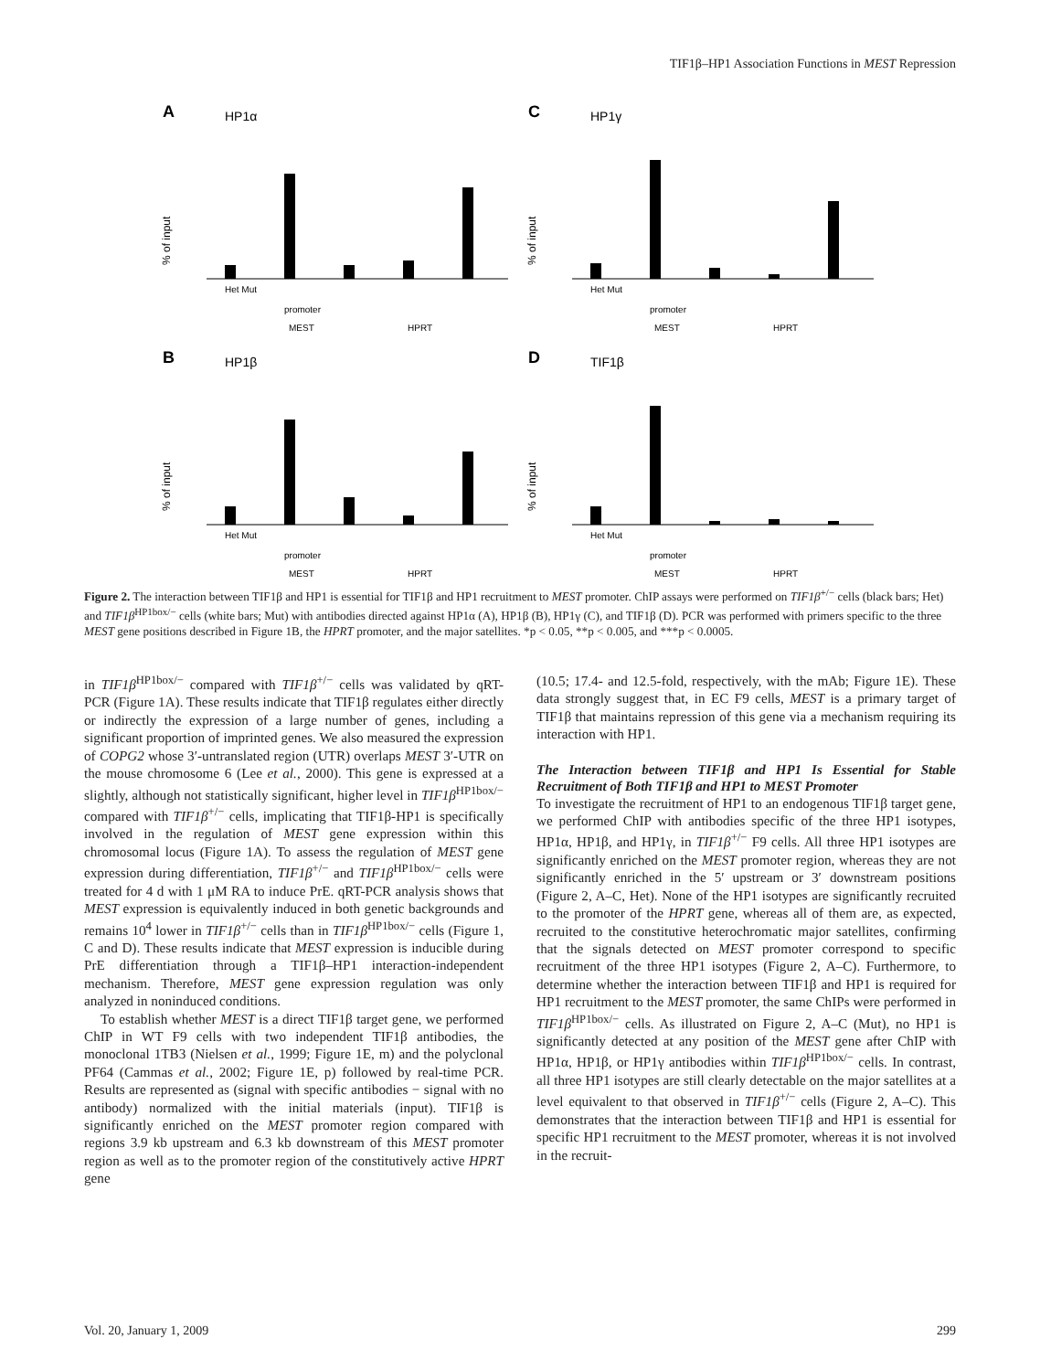TIF1β–HP1 Association Functions in MEST Repression
A
HP1α
% of input
Het Mut
promoter
MEST
HPRT
C
HP1γ
% of input
Het Mut
promoter
MEST
HPRT
B
HP1β
% of input
Het Mut
promoter
MEST
HPRT
D
TIF1β
% of input
Het Mut
promoter
MEST
HPRT
Figure 2. The interaction between TIF1β and HP1 is essential for TIF1β and HP1 recruitment to MEST promoter. ChIP assays were performed on TIF1β<sup>+/−</sup> cells (black bars; Het) and TIF1β<sup>HP1box/−</sup> cells (white bars; Mut) with antibodies directed against HP1α (A), HP1β (B), HP1γ (C), and TIF1β (D). PCR was performed with primers specific to the three MEST gene positions described in Figure 1B, the HPRT promoter, and the major satellites. *p < 0.05, **p < 0.005, and ***p < 0.0005.
in TIF1β<sup>HP1box/−</sup> compared with TIF1β<sup>+/−</sup> cells was validated by qRT-PCR (Figure 1A). These results indicate that TIF1β regulates either directly or indirectly the expression of a large number of genes, including a significant proportion of imprinted genes. We also measured the expression of COPG2 whose 3′-untranslated region (UTR) overlaps MEST 3′-UTR on the mouse chromosome 6 (Lee et al., 2000). This gene is expressed at a slightly, although not statistically significant, higher level in TIF1β<sup>HP1box/−</sup> compared with TIF1β<sup>+/−</sup> cells, implicating that TIF1β-HP1 is specifically involved in the regulation of MEST gene expression within this chromosomal locus (Figure 1A). To assess the regulation of MEST gene expression during differentiation, TIF1β<sup>+/−</sup> and TIF1β<sup>HP1box/−</sup> cells were treated for 4 d with 1 μM RA to induce PrE. qRT-PCR analysis shows that MEST expression is equivalently induced in both genetic backgrounds and remains 10<sup>4</sup> lower in TIF1β<sup>+/−</sup> cells than in TIF1β<sup>HP1box/−</sup> cells (Figure 1, C and D). These results indicate that MEST expression is inducible during PrE differentiation through a TIF1β–HP1 interaction-independent mechanism. Therefore, MEST gene expression regulation was only analyzed in noninduced conditions.
To establish whether MEST is a direct TIF1β target gene, we performed ChIP in WT F9 cells with two independent TIF1β antibodies, the monoclonal 1TB3 (Nielsen et al., 1999; Figure 1E, m) and the polyclonal PF64 (Cammas et al., 2002; Figure 1E, p) followed by real-time PCR. Results are represented as (signal with specific antibodies − signal with no antibody) normalized with the initial materials (input). TIF1β is significantly enriched on the MEST promoter region compared with regions 3.9 kb upstream and 6.3 kb downstream of this MEST promoter region as well as to the promoter region of the constitutively active HPRT gene
(10.5; 17.4- and 12.5-fold, respectively, with the mAb; Figure 1E). These data strongly suggest that, in EC F9 cells, MEST is a primary target of TIF1β that maintains repression of this gene via a mechanism requiring its interaction with HP1.
The Interaction between TIF1β and HP1 Is Essential for Stable Recruitment of Both TIF1β and HP1 to MEST Promoter
To investigate the recruitment of HP1 to an endogenous TIF1β target gene, we performed ChIP with antibodies specific of the three HP1 isotypes, HP1α, HP1β, and HP1γ, in TIF1β<sup>+/−</sup> F9 cells. All three HP1 isotypes are significantly enriched on the MEST promoter region, whereas they are not significantly enriched in the 5′ upstream or 3′ downstream positions (Figure 2, A–C, Het). None of the HP1 isotypes are significantly recruited to the promoter of the HPRT gene, whereas all of them are, as expected, recruited to the constitutive heterochromatic major satellites, confirming that the signals detected on MEST promoter correspond to specific recruitment of the three HP1 isotypes (Figure 2, A–C). Furthermore, to determine whether the interaction between TIF1β and HP1 is required for HP1 recruitment to the MEST promoter, the same ChIPs were performed in TIF1β<sup>HP1box/−</sup> cells. As illustrated on Figure 2, A–C (Mut), no HP1 is significantly detected at any position of the MEST gene after ChIP with HP1α, HP1β, or HP1γ antibodies within TIF1β<sup>HP1box/−</sup> cells. In contrast, all three HP1 isotypes are still clearly detectable on the major satellites at a level equivalent to that observed in TIF1β<sup>+/−</sup> cells (Figure 2, A–C). This demonstrates that the interaction between TIF1β and HP1 is essential for specific HP1 recruitment to the MEST promoter, whereas it is not involved in the recruit-
Vol. 20, January 1, 2009 299